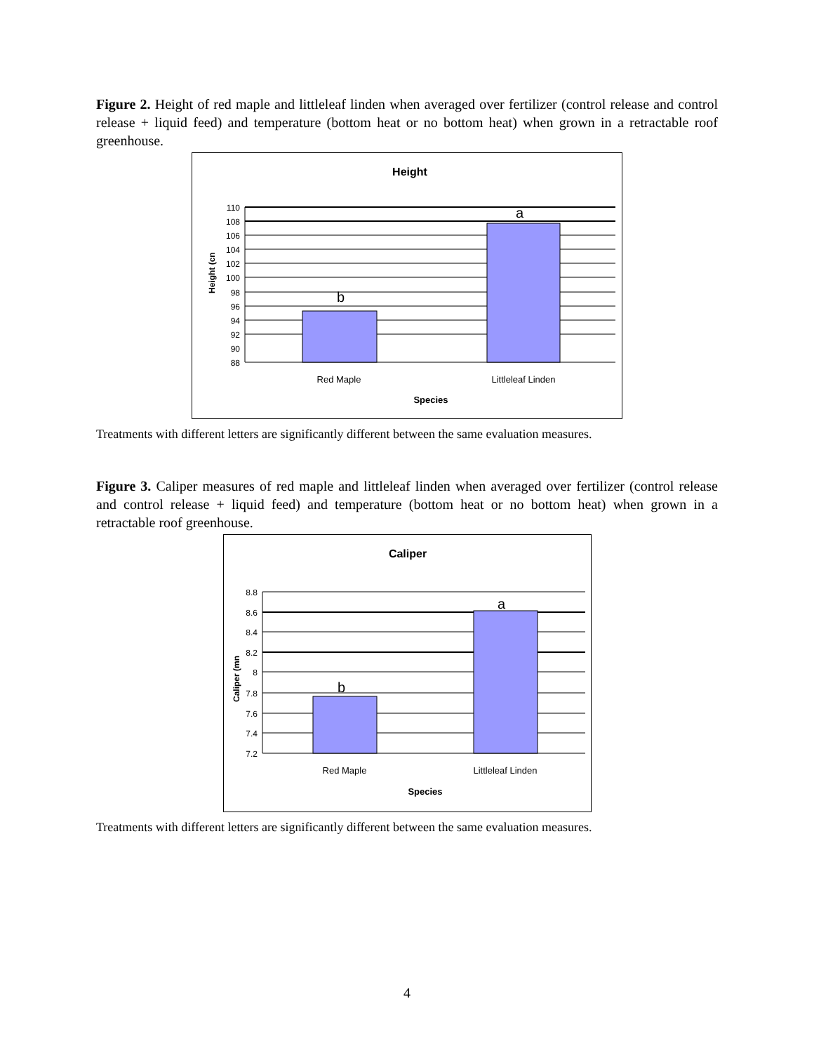Figure 2. Height of red maple and littleleaf linden when averaged over fertilizer (control release and control release + liquid feed) and temperature (bottom heat or no bottom heat) when grown in a retractable roof greenhouse.
Height
b
a
110
108
106
104
102
100
98
96
94
92
90
88
Height (cn
Red Maple
Littleleaf Linden
Species
Treatments with different letters are significantly different between the same evaluation measures.
Figure 3. Caliper measures of red maple and littleleaf linden when averaged over fertilizer (control release and control release + liquid feed) and temperature (bottom heat or no bottom heat) when grown in a retractable roof greenhouse.
Caliper
b
a
8.8
8.6
8.4
8.2
8
7.8
7.6
7.4
7.2
Caliper (mn
Red Maple
Littleleaf Linden
Species
Treatments with different letters are significantly different between the same evaluation measures.
4